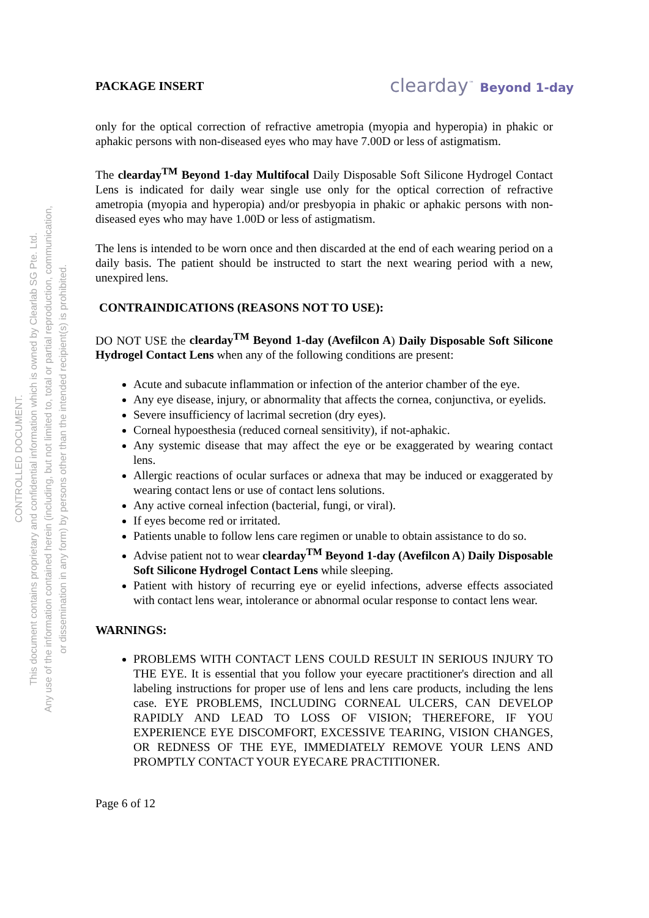CONTROLLED DOCUMENT.
This document contains proprietary and confidential information which is owned by Clearlab SG Pte. Ltd.
Any use of the information contained herein (including, but not limited to, total or partial reproduction, communication,
or dissemination in any form) by persons other than the intended recipient(s) is prohibited.
PACKAGE INSERT clearday<sup>™</sup> Beyond 1-day
only for the optical correction of refractive ametropia (myopia and hyperopia) in phakic or aphakic persons with non-diseased eyes who may have 7.00D or less of astigmatism.
The clearday<sup>TM</sup> Beyond 1-day Multifocal Daily Disposable Soft Silicone Hydrogel Contact Lens is indicated for daily wear single use only for the optical correction of refractive ametropia (myopia and hyperopia) and/or presbyopia in phakic or aphakic persons with non-diseased eyes who may have 1.00D or less of astigmatism.
The lens is intended to be worn once and then discarded at the end of each wearing period on a daily basis. The patient should be instructed to start the next wearing period with a new, unexpired lens.
CONTRAINDICATIONS (REASONS NOT TO USE):
DO NOT USE the clearday<sup>TM</sup> Beyond 1-day (Avefilcon A) Daily Disposable Soft Silicone Hydrogel Contact Lens when any of the following conditions are present:
Acute and subacute inflammation or infection of the anterior chamber of the eye.
Any eye disease, injury, or abnormality that affects the cornea, conjunctiva, or eyelids.
Severe insufficiency of lacrimal secretion (dry eyes).
Corneal hypoesthesia (reduced corneal sensitivity), if not-aphakic.
Any systemic disease that may affect the eye or be exaggerated by wearing contact lens.
Allergic reactions of ocular surfaces or adnexa that may be induced or exaggerated by wearing contact lens or use of contact lens solutions.
Any active corneal infection (bacterial, fungi, or viral).
If eyes become red or irritated.
Patients unable to follow lens care regimen or unable to obtain assistance to do so.
Advise patient not to wear clearday<sup>TM</sup> Beyond 1-day (Avefilcon A) Daily Disposable Soft Silicone Hydrogel Contact Lens while sleeping.
Patient with history of recurring eye or eyelid infections, adverse effects associated with contact lens wear, intolerance or abnormal ocular response to contact lens wear.
WARNINGS:
PROBLEMS WITH CONTACT LENS COULD RESULT IN SERIOUS INJURY TO THE EYE. It is essential that you follow your eyecare practitioner's direction and all labeling instructions for proper use of lens and lens care products, including the lens case. EYE PROBLEMS, INCLUDING CORNEAL ULCERS, CAN DEVELOP RAPIDLY AND LEAD TO LOSS OF VISION; THEREFORE, IF YOU EXPERIENCE EYE DISCOMFORT, EXCESSIVE TEARING, VISION CHANGES, OR REDNESS OF THE EYE, IMMEDIATELY REMOVE YOUR LENS AND PROMPTLY CONTACT YOUR EYECARE PRACTITIONER.
Page 6 of 12